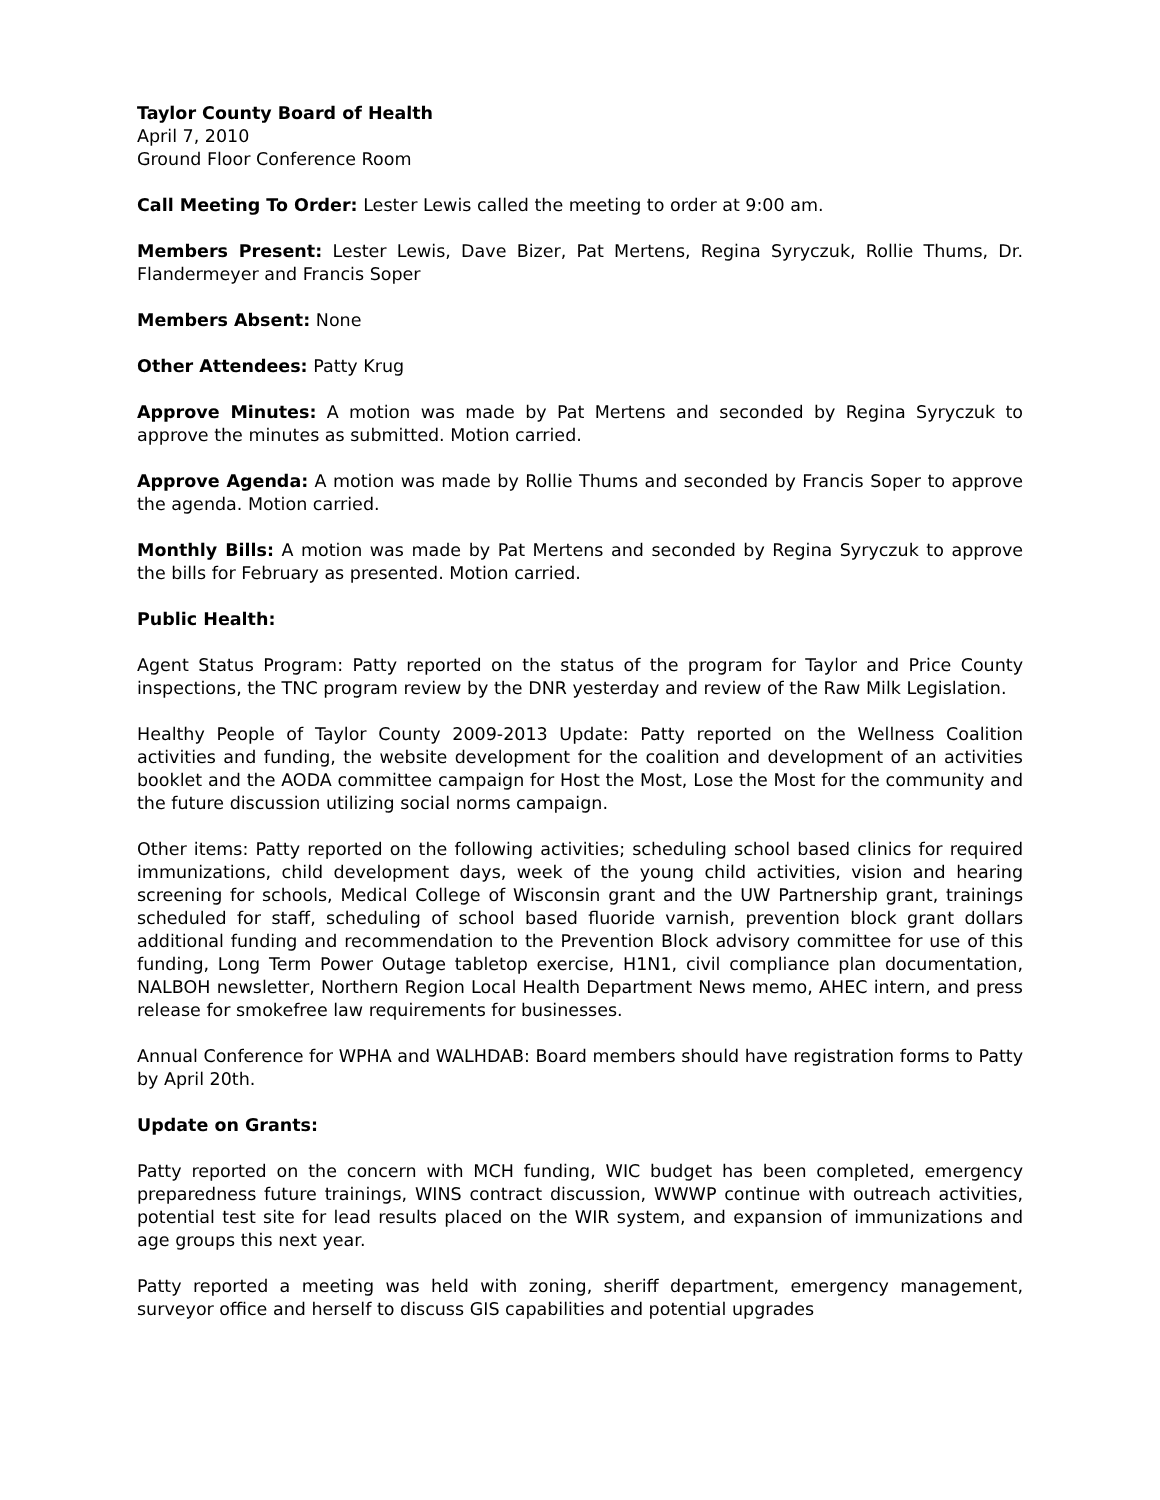Taylor County Board of Health
April 7, 2010
Ground Floor Conference Room
Call Meeting To Order: Lester Lewis called the meeting to order at 9:00 am.
Members Present: Lester Lewis, Dave Bizer, Pat Mertens, Regina Syryczuk, Rollie Thums, Dr. Flandermeyer and Francis Soper
Members Absent: None
Other Attendees: Patty Krug
Approve Minutes: A motion was made by Pat Mertens and seconded by Regina Syryczuk to approve the minutes as submitted. Motion carried.
Approve Agenda: A motion was made by Rollie Thums and seconded by Francis Soper to approve the agenda. Motion carried.
Monthly Bills: A motion was made by Pat Mertens and seconded by Regina Syryczuk to approve the bills for February as presented. Motion carried.
Public Health:
Agent Status Program: Patty reported on the status of the program for Taylor and Price County inspections, the TNC program review by the DNR yesterday and review of the Raw Milk Legislation.
Healthy People of Taylor County 2009-2013 Update: Patty reported on the Wellness Coalition activities and funding, the website development for the coalition and development of an activities booklet and the AODA committee campaign for Host the Most, Lose the Most for the community and the future discussion utilizing social norms campaign.
Other items: Patty reported on the following activities; scheduling school based clinics for required immunizations, child development days, week of the young child activities, vision and hearing screening for schools, Medical College of Wisconsin grant and the UW Partnership grant, trainings scheduled for staff, scheduling of school based fluoride varnish, prevention block grant dollars additional funding and recommendation to the Prevention Block advisory committee for use of this funding, Long Term Power Outage tabletop exercise, H1N1, civil compliance plan documentation, NALBOH newsletter, Northern Region Local Health Department News memo, AHEC intern, and press release for smokefree law requirements for businesses.
Annual Conference for WPHA and WALHDAB: Board members should have registration forms to Patty by April 20th.
Update on Grants:
Patty reported on the concern with MCH funding, WIC budget has been completed, emergency preparedness future trainings, WINS contract discussion, WWWP continue with outreach activities, potential test site for lead results placed on the WIR system, and expansion of immunizations and age groups this next year.
Patty reported a meeting was held with zoning, sheriff department, emergency management, surveyor office and herself to discuss GIS capabilities and potential upgrades